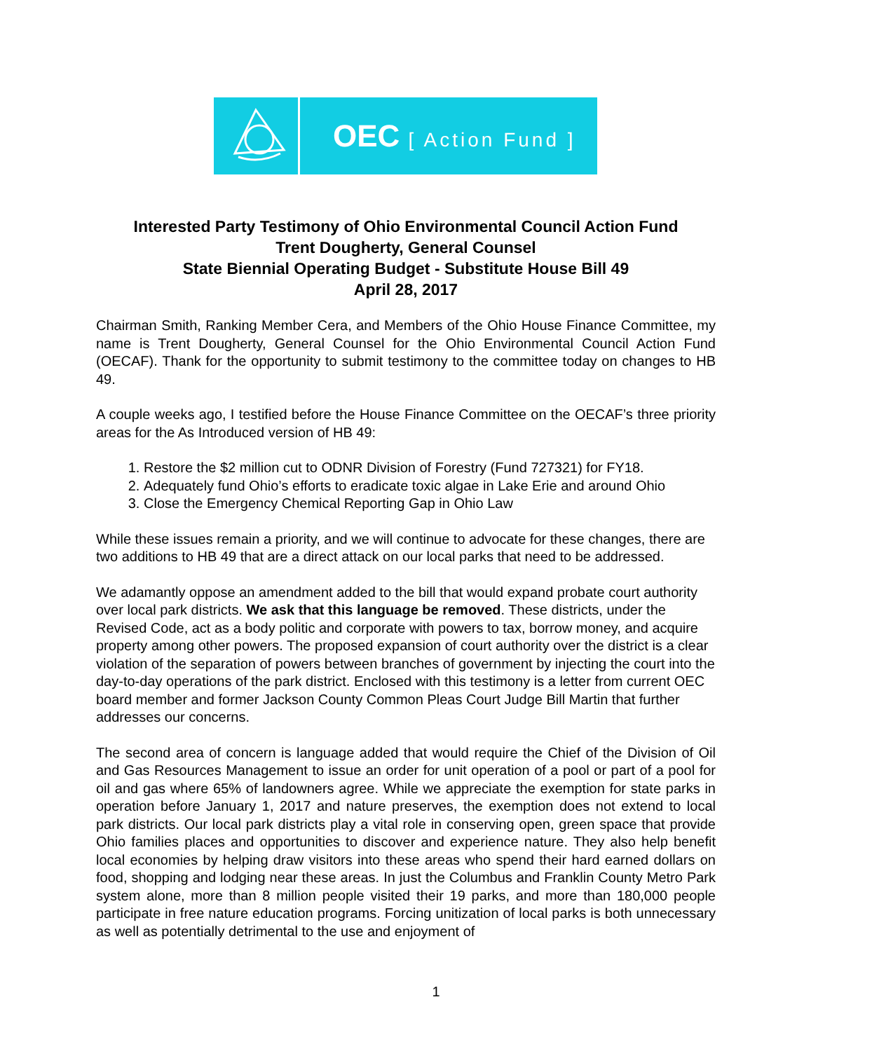OEC [ Action Fund ]
Interested Party Testimony of Ohio Environmental Council Action Fund
Trent Dougherty, General Counsel
State Biennial Operating Budget - Substitute House Bill 49
April 28, 2017
Chairman Smith, Ranking Member Cera, and Members of the Ohio House Finance Committee, my name is Trent Dougherty, General Counsel for the Ohio Environmental Council Action Fund (OECAF). Thank for the opportunity to submit testimony to the committee today on changes to HB 49.
A couple weeks ago, I testified before the House Finance Committee on the OECAF’s three priority areas for the As Introduced version of HB 49:
1. Restore the $2 million cut to ODNR Division of Forestry (Fund 727321) for FY18.
2. Adequately fund Ohio’s efforts to eradicate toxic algae in Lake Erie and around Ohio
3. Close the Emergency Chemical Reporting Gap in Ohio Law
While these issues remain a priority, and we will continue to advocate for these changes, there are two additions to HB 49 that are a direct attack on our local parks that need to be addressed.
We adamantly oppose an amendment added to the bill that would expand probate court authority over local park districts. We ask that this language be removed. These districts, under the Revised Code, act as a body politic and corporate with powers to tax, borrow money, and acquire property among other powers. The proposed expansion of court authority over the district is a clear violation of the separation of powers between branches of government by injecting the court into the day-to-day operations of the park district. Enclosed with this testimony is a letter from current OEC board member and former Jackson County Common Pleas Court Judge Bill Martin that further addresses our concerns.
The second area of concern is language added that would require the Chief of the Division of Oil and Gas Resources Management to issue an order for unit operation of a pool or part of a pool for oil and gas where 65% of landowners agree. While we appreciate the exemption for state parks in operation before January 1, 2017 and nature preserves, the exemption does not extend to local park districts. Our local park districts play a vital role in conserving open, green space that provide Ohio families places and opportunities to discover and experience nature. They also help benefit local economies by helping draw visitors into these areas who spend their hard earned dollars on food, shopping and lodging near these areas. In just the Columbus and Franklin County Metro Park system alone, more than 8 million people visited their 19 parks, and more than 180,000 people participate in free nature education programs. Forcing unitization of local parks is both unnecessary as well as potentially detrimental to the use and enjoyment of
1